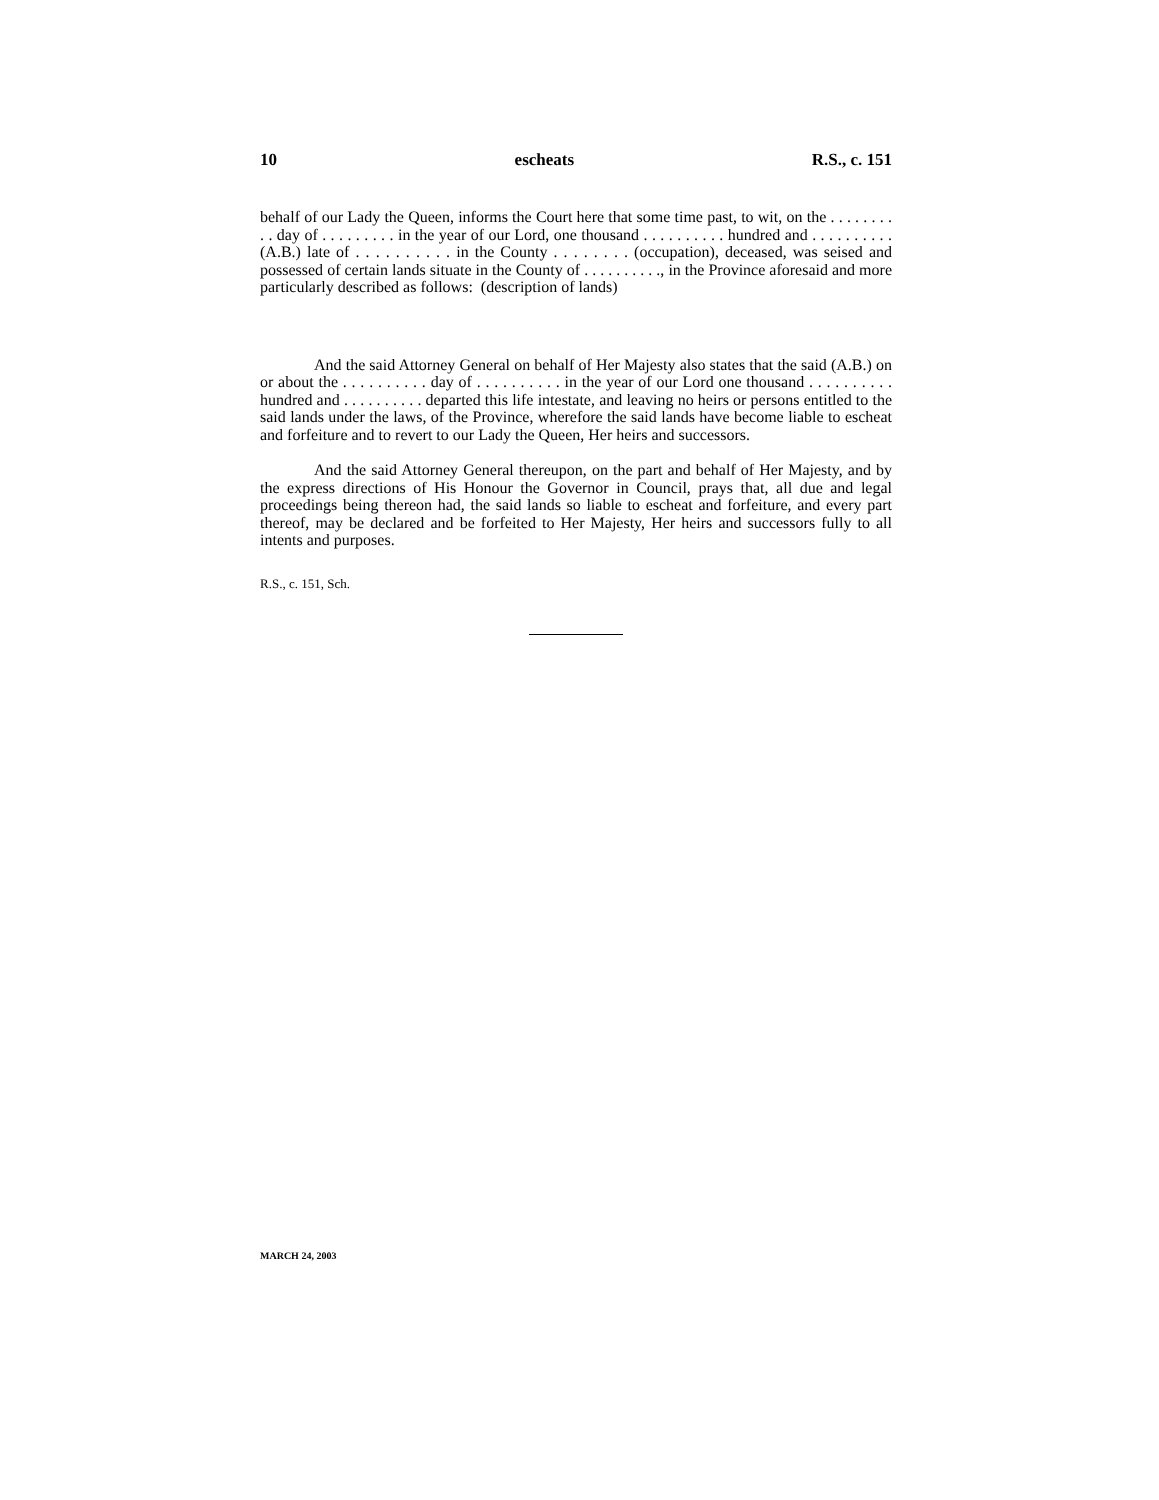10 escheats R.S., c. 151
behalf of our Lady the Queen, informs the Court here that some time past, to wit, on the . . . . . . . . . . day of . . . . . . . . . in the year of our Lord, one thousand . . . . . . . . . . hundred and . . . . . . . . . . (A.B.) late of . . . . . . . . . . in the County . . . . . . . . (occupation), deceased, was seised and possessed of certain lands situate in the County of . . . . . . . . . ., in the Province aforesaid and more particularly described as follows: (description of lands)
And the said Attorney General on behalf of Her Majesty also states that the said (A.B.) on or about the . . . . . . . . . . day of . . . . . . . . . . in the year of our Lord one thousand . . . . . . . . . . hundred and . . . . . . . . . . departed this life intestate, and leaving no heirs or persons entitled to the said lands under the laws, of the Province, wherefore the said lands have become liable to escheat and forfeiture and to revert to our Lady the Queen, Her heirs and successors.
And the said Attorney General thereupon, on the part and behalf of Her Majesty, and by the express directions of His Honour the Governor in Council, prays that, all due and legal proceedings being thereon had, the said lands so liable to escheat and forfeiture, and every part thereof, may be declared and be forfeited to Her Majesty, Her heirs and successors fully to all intents and purposes.
R.S., c. 151, Sch.
MARCH 24, 2003